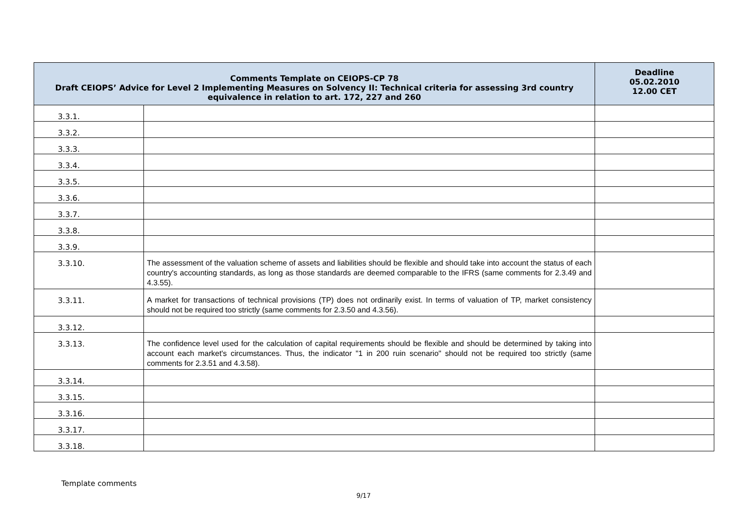| Comments Template on CEIOPS-CP 78 Draft CEIOPS’ Advice for Level 2 Implementing Measures on Solvency II: Technical criteria for assessing 3rd country equivalence in relation to art. 172, 227 and 260 | | Deadline 05.02.2010 12.00 CET |
| --- | --- | --- |
| 3.3.1. | | |
| 3.3.2. | | |
| 3.3.3. | | |
| 3.3.4. | | |
| 3.3.5. | | |
| 3.3.6. | | |
| 3.3.7. | | |
| 3.3.8. | | |
| 3.3.9. | | |
| 3.3.10. | The assessment of the valuation scheme of assets and liabilities should be flexible and should take into account the status of each country's accounting standards, as long as those standards are deemed comparable to the IFRS (same comments for 2.3.49 and 4.3.55). | |
| 3.3.11. | A market for transactions of technical provisions (TP) does not ordinarily exist. In terms of valuation of TP, market consistency should not be required too strictly (same comments for 2.3.50 and 4.3.56). | |
| 3.3.12. | | |
| 3.3.13. | The confidence level used for the calculation of capital requirements should be flexible and should be determined by taking into account each market's circumstances. Thus, the indicator "1 in 200 ruin scenario" should not be required too strictly (same comments for 2.3.51 and 4.3.58). | |
| 3.3.14. | | |
| 3.3.15. | | |
| 3.3.16. | | |
| 3.3.17. | | |
| 3.3.18. | | |
Template comments
9/17